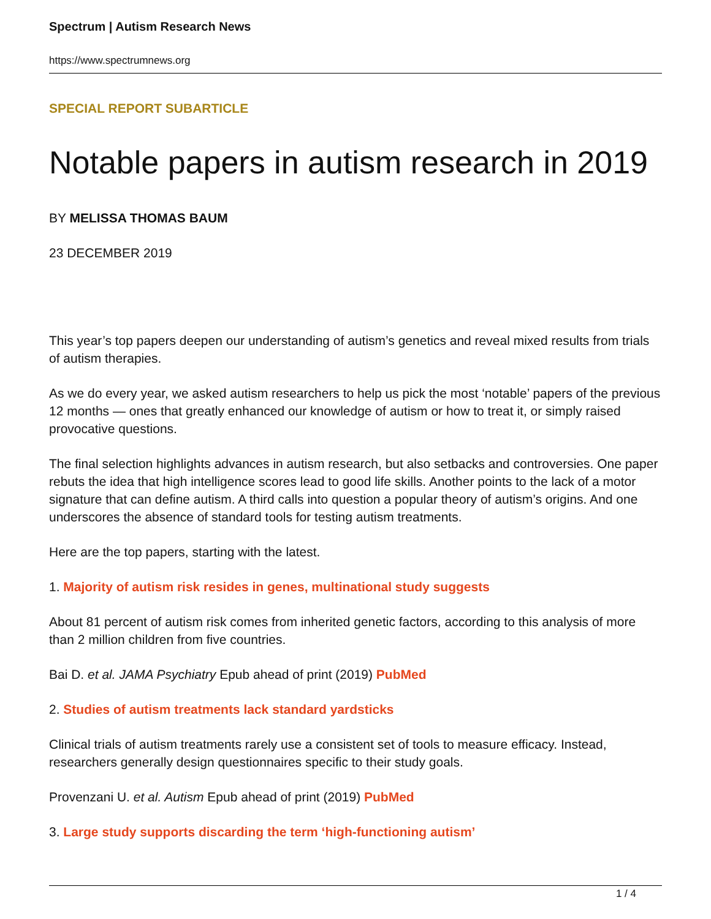Spectrum | Autism Research News
https://www.spectrumnews.org
SPECIAL REPORT SUBARTICLE
Notable papers in autism research in 2019
BY MELISSA THOMAS BAUM
23 DECEMBER 2019
This year’s top papers deepen our understanding of autism’s genetics and reveal mixed results from trials of autism therapies.
As we do every year, we asked autism researchers to help us pick the most ‘notable’ papers of the previous 12 months — ones that greatly enhanced our knowledge of autism or how to treat it, or simply raised provocative questions.
The final selection highlights advances in autism research, but also setbacks and controversies. One paper rebuts the idea that high intelligence scores lead to good life skills. Another points to the lack of a motor signature that can define autism. A third calls into question a popular theory of autism’s origins. And one underscores the absence of standard tools for testing autism treatments.
Here are the top papers, starting with the latest.
1. Majority of autism risk resides in genes, multinational study suggests
About 81 percent of autism risk comes from inherited genetic factors, according to this analysis of more than 2 million children from five countries.
Bai D. et al. JAMA Psychiatry Epub ahead of print (2019) PubMed
2. Studies of autism treatments lack standard yardsticks
Clinical trials of autism treatments rarely use a consistent set of tools to measure efficacy. Instead, researchers generally design questionnaires specific to their study goals.
Provenzani U. et al. Autism Epub ahead of print (2019) PubMed
3. Large study supports discarding the term ‘high-functioning autism’
1 / 4